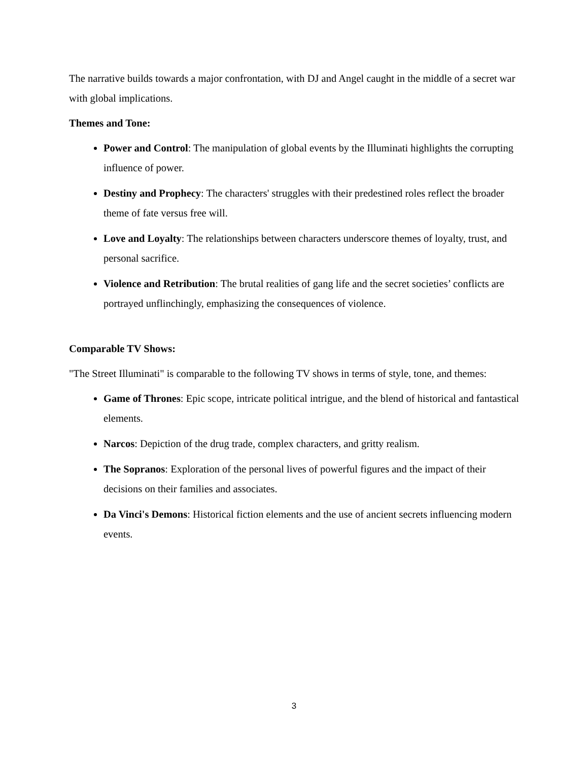The narrative builds towards a major confrontation, with DJ and Angel caught in the middle of a secret war with global implications.
Themes and Tone:
Power and Control: The manipulation of global events by the Illuminati highlights the corrupting influence of power.
Destiny and Prophecy: The characters' struggles with their predestined roles reflect the broader theme of fate versus free will.
Love and Loyalty: The relationships between characters underscore themes of loyalty, trust, and personal sacrifice.
Violence and Retribution: The brutal realities of gang life and the secret societies’ conflicts are portrayed unflinchingly, emphasizing the consequences of violence.
Comparable TV Shows:
"The Street Illuminati" is comparable to the following TV shows in terms of style, tone, and themes:
Game of Thrones: Epic scope, intricate political intrigue, and the blend of historical and fantastical elements.
Narcos: Depiction of the drug trade, complex characters, and gritty realism.
The Sopranos: Exploration of the personal lives of powerful figures and the impact of their decisions on their families and associates.
Da Vinci's Demons: Historical fiction elements and the use of ancient secrets influencing modern events.
3